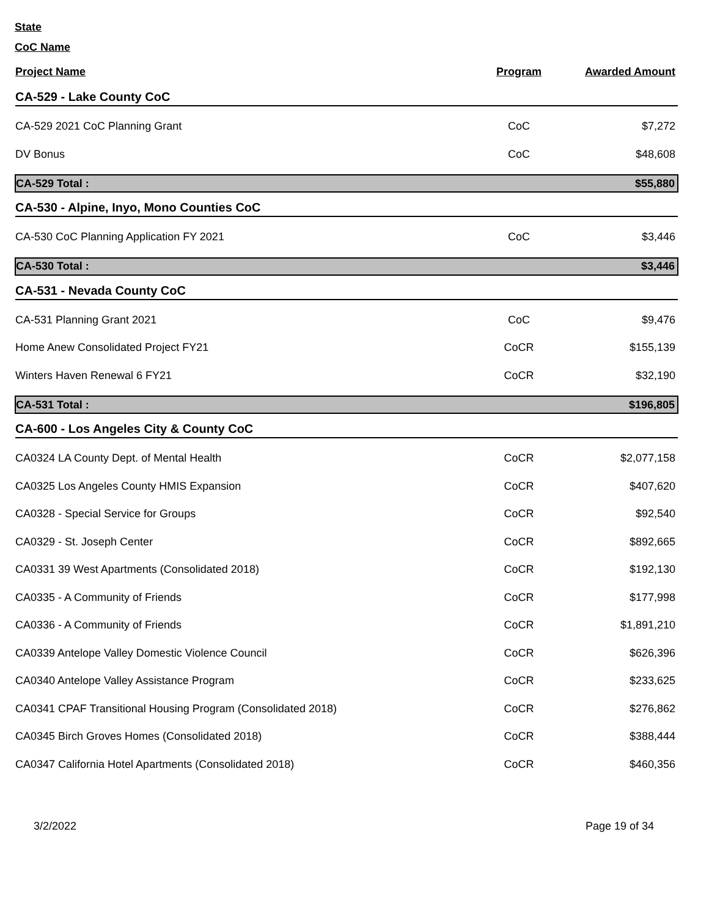State
CoC Name
| Project Name | Program | Awarded Amount |
| --- | --- | --- |
| CA-529 - Lake County CoC | | |
| CA-529 2021 CoC Planning Grant | CoC | $7,272 |
| DV Bonus | CoC | $48,608 |
| CA-529 Total : | | $55,880 |
| CA-530 - Alpine, Inyo, Mono Counties CoC | | |
| CA-530 CoC Planning Application FY 2021 | CoC | $3,446 |
| CA-530 Total : | | $3,446 |
| CA-531 - Nevada County CoC | | |
| CA-531 Planning Grant 2021 | CoC | $9,476 |
| Home Anew Consolidated Project FY21 | CoCR | $155,139 |
| Winters Haven Renewal 6 FY21 | CoCR | $32,190 |
| CA-531 Total : | | $196,805 |
| CA-600 - Los Angeles City & County CoC | | |
| CA0324 LA County Dept. of Mental Health | CoCR | $2,077,158 |
| CA0325 Los Angeles County HMIS Expansion | CoCR | $407,620 |
| CA0328 - Special Service for Groups | CoCR | $92,540 |
| CA0329 - St. Joseph Center | CoCR | $892,665 |
| CA0331 39 West Apartments (Consolidated 2018) | CoCR | $192,130 |
| CA0335 - A Community of Friends | CoCR | $177,998 |
| CA0336 - A Community of Friends | CoCR | $1,891,210 |
| CA0339 Antelope Valley Domestic Violence Council | CoCR | $626,396 |
| CA0340 Antelope Valley Assistance Program | CoCR | $233,625 |
| CA0341 CPAF Transitional Housing Program (Consolidated 2018) | CoCR | $276,862 |
| CA0345 Birch Groves Homes (Consolidated 2018) | CoCR | $388,444 |
| CA0347 California Hotel Apartments (Consolidated 2018) | CoCR | $460,356 |
3/2/2022 Page 19 of 34